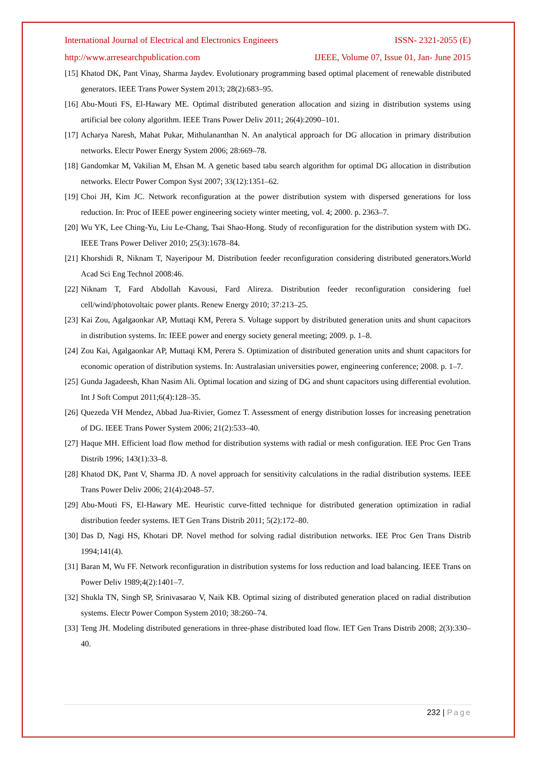International Journal of Electrical and Electronics Engineers ISSN- 2321-2055 (E)
http://www.arresearchpublication.com IJEEE, Volume 07, Issue 01, Jan- June 2015
[15] Khatod DK, Pant Vinay, Sharma Jaydev. Evolutionary programming based optimal placement of renewable distributed generators. IEEE Trans Power System 2013; 28(2):683–95.
[16] Abu-Mouti FS, El-Hawary ME. Optimal distributed generation allocation and sizing in distribution systems using artificial bee colony algorithm. IEEE Trans Power Deliv 2011; 26(4):2090–101.
[17] Acharya Naresh, Mahat Pukar, Mithulananthan N. An analytical approach for DG allocation in primary distribution networks. Electr Power Energy System 2006; 28:669–78.
[18] Gandomkar M, Vakilian M, Ehsan M. A genetic based tabu search algorithm for optimal DG allocation in distribution networks. Electr Power Compon Syst 2007; 33(12):1351–62.
[19] Choi JH, Kim JC. Network reconfiguration at the power distribution system with dispersed generations for loss reduction. In: Proc of IEEE power engineering society winter meeting, vol. 4; 2000. p. 2363–7.
[20] Wu YK, Lee Ching-Yu, Liu Le-Chang, Tsai Shao-Hong. Study of reconfiguration for the distribution system with DG. IEEE Trans Power Deliver 2010; 25(3):1678–84.
[21] Khorshidi R, Niknam T, Nayeripour M. Distribution feeder reconfiguration considering distributed generators.World Acad Sci Eng Technol 2008:46.
[22] Niknam T, Fard Abdollah Kavousi, Fard Alireza. Distribution feeder reconfiguration considering fuel cell/wind/photovoltaic power plants. Renew Energy 2010; 37:213–25.
[23] Kai Zou, Agalgaonkar AP, Muttaqi KM, Perera S. Voltage support by distributed generation units and shunt capacitors in distribution systems. In: IEEE power and energy society general meeting; 2009. p. 1–8.
[24] Zou Kai, Agalgaonkar AP, Muttaqi KM, Perera S. Optimization of distributed generation units and shunt capacitors for economic operation of distribution systems. In: Australasian universities power, engineering conference; 2008. p. 1–7.
[25] Gunda Jagadeesh, Khan Nasim Ali. Optimal location and sizing of DG and shunt capacitors using differential evolution. Int J Soft Comput 2011;6(4):128–35.
[26] Quezeda VH Mendez, Abbad Jua-Rivier, Gomez T. Assessment of energy distribution losses for increasing penetration of DG. IEEE Trans Power System 2006; 21(2):533–40.
[27] Haque MH. Efficient load flow method for distribution systems with radial or mesh configuration. IEE Proc Gen Trans Distrib 1996; 143(1):33–8.
[28] Khatod DK, Pant V, Sharma JD. A novel approach for sensitivity calculations in the radial distribution systems. IEEE Trans Power Deliv 2006; 21(4):2048–57.
[29] Abu-Mouti FS, El-Hawary ME. Heuristic curve-fitted technique for distributed generation optimization in radial distribution feeder systems. IET Gen Trans Distrib 2011; 5(2):172–80.
[30] Das D, Nagi HS, Khotari DP. Novel method for solving radial distribution networks. IEE Proc Gen Trans Distrib 1994;141(4).
[31] Baran M, Wu FF. Network reconfiguration in distribution systems for loss reduction and load balancing. IEEE Trans on Power Deliv 1989;4(2):1401–7.
[32] Shukla TN, Singh SP, Srinivasarao V, Naik KB. Optimal sizing of distributed generation placed on radial distribution systems. Electr Power Compon System 2010; 38:260–74.
[33] Teng JH. Modeling distributed generations in three-phase distributed load flow. IET Gen Trans Distrib 2008; 2(3):330–40.
232 | Page